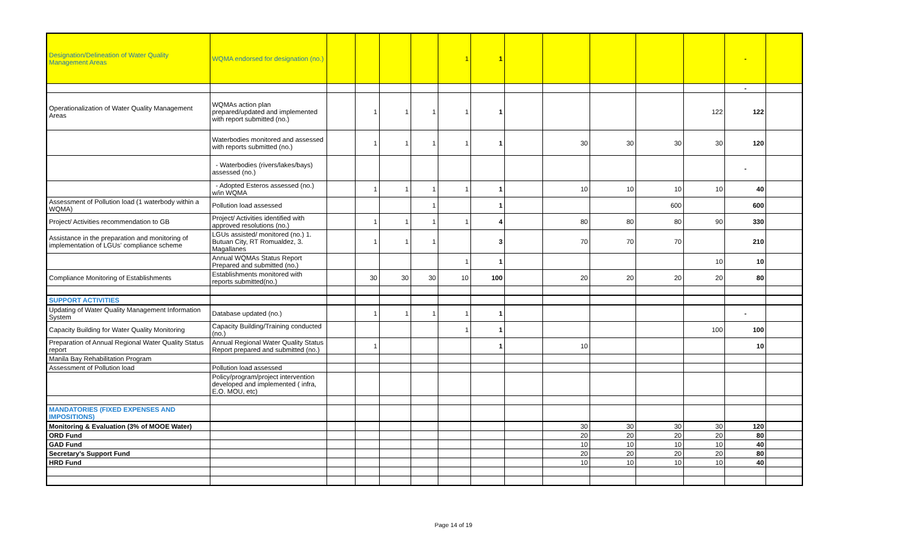| Designation/Delineation of Water Quality Management Areas | WQMA endorsed for designation (no.) | | | | | 1 | 1 | | | | | | - | |
| | | | | | | | | | | | | | - | |
| Operationalization of Water Quality Management Areas | WQMAs action plan prepared/updated and implemented with report submitted (no.) | | 1 | 1 | 1 | 1 | 1 | | | | | 122 | 122 | |
| | Waterbodies monitored and assessed with reports submitted (no.) | | 1 | 1 | 1 | 1 | 1 | | 30 | 30 | 30 | 30 | 120 | |
| | - Waterbodies (rivers/lakes/bays) assessed (no.) | | | | | | | | | | | | - | |
| | - Adopted Esteros assessed (no.) w/in WQMA | | 1 | 1 | 1 | 1 | 1 | | 10 | 10 | 10 | 10 | 40 | |
| Assessment of Pollution load (1 waterbody within a WQMA) | Pollution load assessed | | | | 1 | | 1 | | | | 600 | | 600 | |
| Project/ Activities recommendation to GB | Project/ Activities identified with approved resolutions (no.) | | 1 | 1 | 1 | 1 | 4 | | 80 | 80 | 80 | 90 | 330 | |
| Assistance in the preparation and monitoring of implementation of LGUs' compliance scheme | LGUs assisted/ monitored (no.) 1. Butuan City, RT Romualdez, 3. Magallanes | | 1 | 1 | 1 | | 3 | | 70 | 70 | 70 | | 210 | |
| | Annual WQMAs Status Report Prepared and submitted (no.) | | | | | 1 | 1 | | | | | 10 | 10 | |
| Compliance Monitoring of Establishments | Establishments monitored with reports submitted(no.) | | 30 | 30 | 30 | 10 | 100 | | 20 | 20 | 20 | 20 | 80 | |
| SUPPORT ACTIVITIES | | | | | | | | | | | | | | |
| Updating of Water Quality Management Information System | Database updated (no.) | | 1 | 1 | 1 | 1 | 1 | | | | | | - | |
| Capacity Building for Water Quality Monitoring | Capacity Building/Training conducted (no.) | | | | | 1 | 1 | | | | | 100 | 100 | |
| Preparation of Annual Regional Water Quality Status report | Annual Regional Water Quality Status Report prepared and submitted (no.) | | 1 | | | | 1 | | 10 | | | | 10 | |
| Manila Bay Rehabilitation Program | | | | | | | | | | | | | | |
| Assessment of Pollution load | Pollution load assessed | | | | | | | | | | | | | |
| | Policy/program/project intervention developed and implemented ( infra, E.O. MOU, etc) | | | | | | | | | | | | | |
| MANDATORIES (FIXED EXPENSES AND IMPOSITIONS) | | | | | | | | | | | | | | |
| Monitoring & Evaluation (3% of MOOE Water) | | | | | | | | | 30 | 30 | 30 | 30 | 120 | |
| ORD Fund | | | | | | | | | 20 | 20 | 20 | 20 | 80 | |
| GAD Fund | | | | | | | | | 10 | 10 | 10 | 10 | 40 | |
| Secretary's Support Fund | | | | | | | | | 20 | 20 | 20 | 20 | 80 | |
| HRD Fund | | | | | | | | | 10 | 10 | 10 | 10 | 40 | |
Page 14 of 19